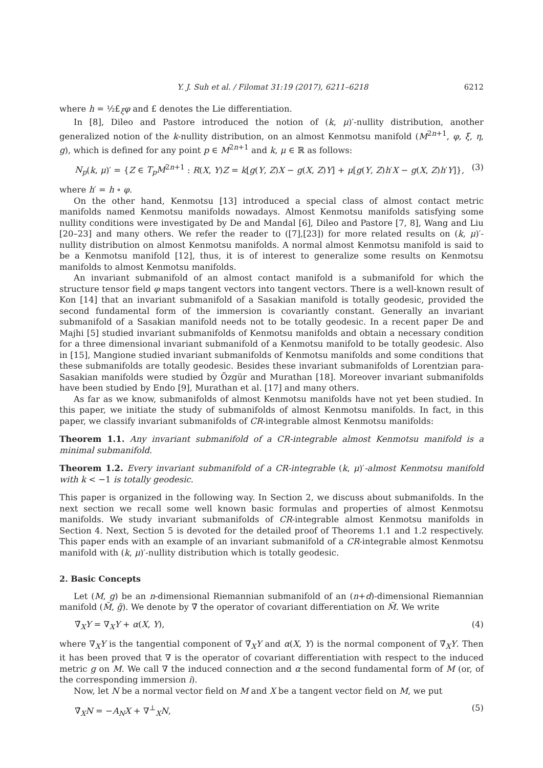Y. J. Suh et al. / Filomat 31:19 (2017), 6211–6218 6212
where h = ½£<sub>ξ</sub>φ and £ denotes the Lie differentiation.
In [8], Dileo and Pastore introduced the notion of (k, μ)′-nullity distribution, another generalized notion of the k-nullity distribution, on an almost Kenmotsu manifold (M<sup>2n+1</sup>, φ, ξ, η, g), which is defined for any point p ∈ M<sup>2n+1</sup> and k, μ ∈ ℝ as follows:
N<sub>p</sub>(k, μ)′ = {Z ∈ T<sub>p</sub>M<sup>2n+1</sup> : R(X, Y)Z = k[g(Y, Z)X − g(X, Z)Y] + μ[g(Y, Z)h′X − g(X, Z)h′Y]}, (3)
where h′ = h ∘ φ.
On the other hand, Kenmotsu [13] introduced a special class of almost contact metric manifolds named Kenmotsu manifolds nowadays. Almost Kenmotsu manifolds satisfying some nullity conditions were investigated by De and Mandal [6], Dileo and Pastore [7, 8], Wang and Liu [20–23] and many others. We refer the reader to ([7],[23]) for more related results on (k, μ)′-nullity distribution on almost Kenmotsu manifolds. A normal almost Kenmotsu manifold is said to be a Kenmotsu manifold [12], thus, it is of interest to generalize some results on Kenmotsu manifolds to almost Kenmotsu manifolds.
An invariant submanifold of an almost contact manifold is a submanifold for which the structure tensor field φ maps tangent vectors into tangent vectors. There is a well-known result of Kon [14] that an invariant submanifold of a Sasakian manifold is totally geodesic, provided the second fundamental form of the immersion is covariantly constant. Generally an invariant submanifold of a Sasakian manifold needs not to be totally geodesic. In a recent paper De and Majhi [5] studied invariant submanifolds of Kenmotsu manifolds and obtain a necessary condition for a three dimensional invariant submanifold of a Kenmotsu manifold to be totally geodesic. Also in [15], Mangione studied invariant submanifolds of Kenmotsu manifolds and some conditions that these submanifolds are totally geodesic. Besides these invariant submanifolds of Lorentzian para-Sasakian manifolds were studied by Özgür and Murathan [18]. Moreover invariant submanifolds have been studied by Endo [9], Murathan et al. [17] and many others.
As far as we know, submanifolds of almost Kenmotsu manifolds have not yet been studied. In this paper, we initiate the study of submanifolds of almost Kenmotsu manifolds. In fact, in this paper, we classify invariant submanifolds of CR-integrable almost Kenmotsu manifolds:
Theorem 1.1. Any invariant submanifold of a CR-integrable almost Kenmotsu manifold is a minimal submanifold.
Theorem 1.2. Every invariant submanifold of a CR-integrable (k, μ)′-almost Kenmotsu manifold with k < −1 is totally geodesic.
This paper is organized in the following way. In Section 2, we discuss about submanifolds. In the next section we recall some well known basic formulas and properties of almost Kenmotsu manifolds. We study invariant submanifolds of CR-integrable almost Kenmotsu manifolds in Section 4. Next, Section 5 is devoted for the detailed proof of Theorems 1.1 and 1.2 respectively. This paper ends with an example of an invariant submanifold of a CR-integrable almost Kenmotsu manifold with (k, μ)′-nullity distribution which is totally geodesic.
2. Basic Concepts
Let (M, g) be an n-dimensional Riemannian submanifold of an (n+d)-dimensional Riemannian manifold (M̃, g̃). We denote by ∇̃ the operator of covariant differentiation on M̃. We write
∇̃<sub>X</sub>Y = ∇<sub>X</sub>Y + α(X, Y), (4)
where ∇<sub>X</sub>Y is the tangential component of ∇̃<sub>X</sub>Y and α(X, Y) is the normal component of ∇̃<sub>X</sub>Y. Then it has been proved that ∇ is the operator of covariant differentiation with respect to the induced metric g on M. We call ∇ the induced connection and α the second fundamental form of M (or, of the corresponding immersion i).
Now, let N be a normal vector field on M and X be a tangent vector field on M, we put
∇̃<sub>X</sub>N = −A<sub>N</sub>X + ∇<sup>⊥</sup><sub>X</sub>N, (5)